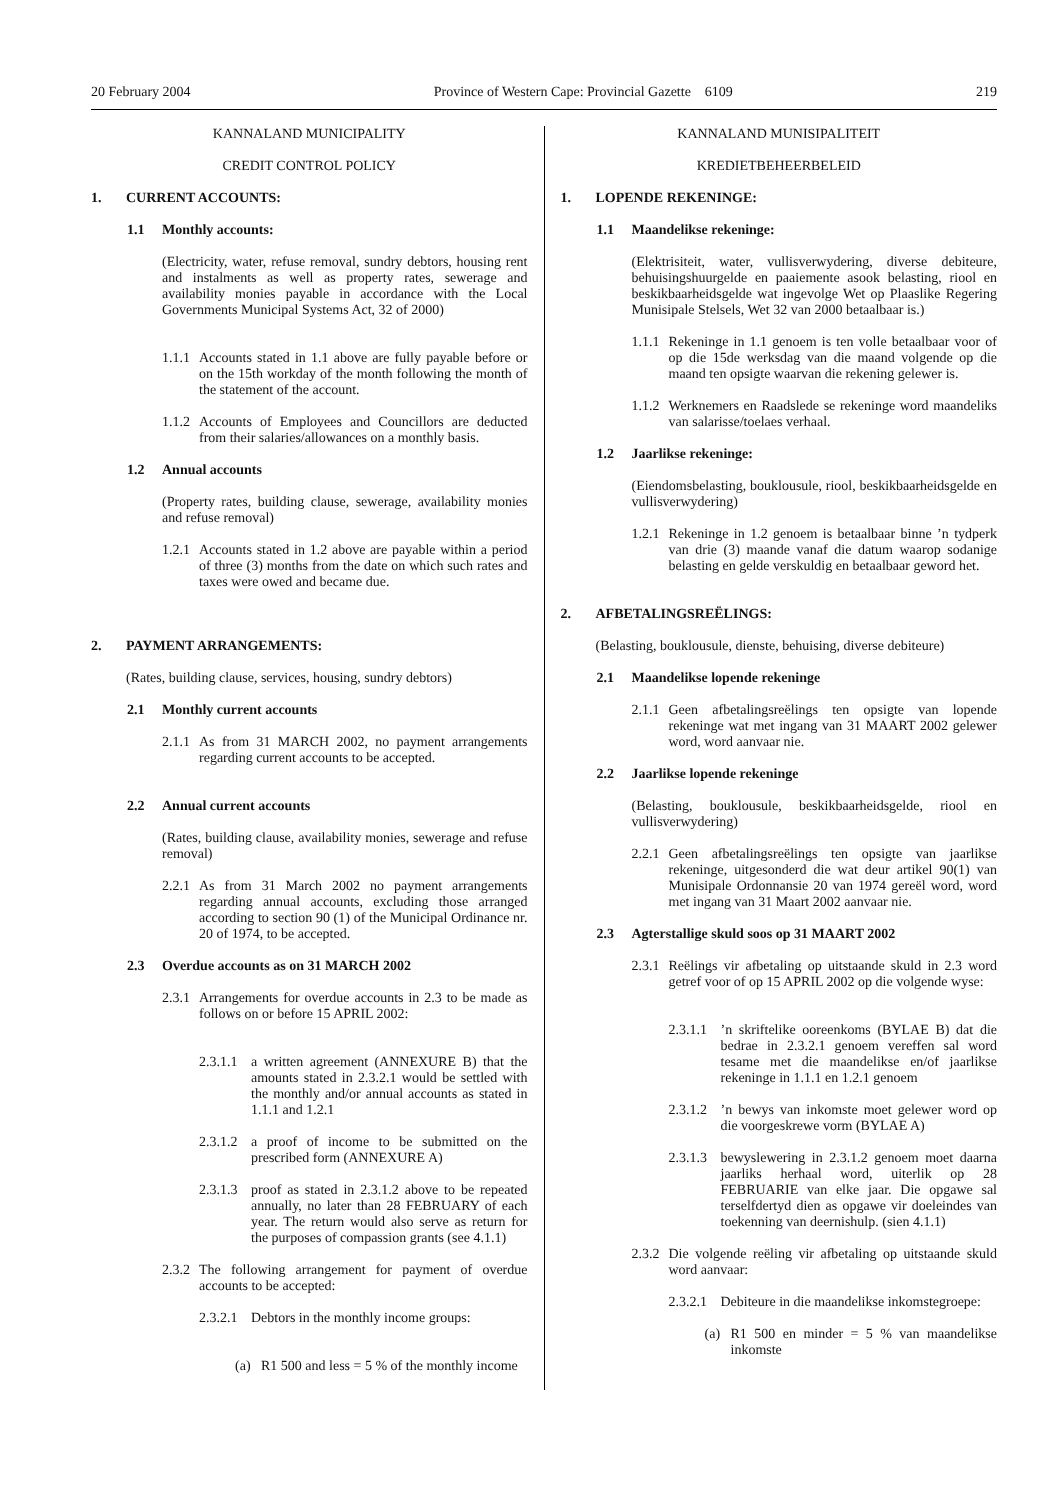20 February 2004 Province of Western Cape: Provincial Gazette 6109 219
KANNALAND MUNICIPALITY
CREDIT CONTROL POLICY
1. CURRENT ACCOUNTS:
1.1 Monthly accounts:
(Electricity, water, refuse removal, sundry debtors, housing rent and instalments as well as property rates, sewerage and availability monies payable in accordance with the Local Governments Municipal Systems Act, 32 of 2000)
1.1.1 Accounts stated in 1.1 above are fully payable before or on the 15th workday of the month following the month of the statement of the account.
1.1.2 Accounts of Employees and Councillors are deducted from their salaries/allowances on a monthly basis.
1.2 Annual accounts
(Property rates, building clause, sewerage, availability monies and refuse removal)
1.2.1 Accounts stated in 1.2 above are payable within a period of three (3) months from the date on which such rates and taxes were owed and became due.
2. PAYMENT ARRANGEMENTS:
(Rates, building clause, services, housing, sundry debtors)
2.1 Monthly current accounts
2.1.1 As from 31 MARCH 2002, no payment arrangements regarding current accounts to be accepted.
2.2 Annual current accounts
(Rates, building clause, availability monies, sewerage and refuse removal)
2.2.1 As from 31 March 2002 no payment arrangements regarding annual accounts, excluding those arranged according to section 90 (1) of the Municipal Ordinance nr. 20 of 1974, to be accepted.
2.3 Overdue accounts as on 31 MARCH 2002
2.3.1 Arrangements for overdue accounts in 2.3 to be made as follows on or before 15 APRIL 2002:
2.3.1.1 a written agreement (ANNEXURE B) that the amounts stated in 2.3.2.1 would be settled with the monthly and/or annual accounts as stated in 1.1.1 and 1.2.1
2.3.1.2 a proof of income to be submitted on the prescribed form (ANNEXURE A)
2.3.1.3 proof as stated in 2.3.1.2 above to be repeated annually, no later than 28 FEBRUARY of each year. The return would also serve as return for the purposes of compassion grants (see 4.1.1)
2.3.2 The following arrangement for payment of overdue accounts to be accepted:
2.3.2.1 Debtors in the monthly income groups:
(a) R1 500 and less = 5 % of the monthly income
KANNALAND MUNISIPALITEIT
KREDIETBEHEERBELEID
1. LOPENDE REKENINGE:
1.1 Maandelikse rekeninge:
(Elektrisiteit, water, vullisverwydering, diverse debiteure, behuisingshuurgelde en paaiemente asook belasting, riool en beskikbaarheidsgelde wat ingevolge Wet op Plaaslike Regering Munisipale Stelsels, Wet 32 van 2000 betaalbaar is.)
1.1.1 Rekeninge in 1.1 genoem is ten volle betaalbaar voor of op die 15de werksdag van die maand volgende op die maand ten opsigte waarvan die rekening gelewer is.
1.1.2 Werknemers en Raadslede se rekeninge word maandeliks van salarisse/toelaes verhaal.
1.2 Jaarlikse rekeninge:
(Eiendomsbelasting, bouklousule, riool, beskikbaarheidsgelde en vullisverwydering)
1.2.1 Rekeninge in 1.2 genoem is betaalbaar binne ’n tydperk van drie (3) maande vanaf die datum waarop sodanige belasting en gelde verskuldig en betaalbaar geword het.
2. AFBETALINGSREËLINGS:
(Belasting, bouklousule, dienste, behuising, diverse debiteure)
2.1 Maandelikse lopende rekeninge
2.1.1 Geen afbetalingsreëlings ten opsigte van lopende rekeninge wat met ingang van 31 MAART 2002 gelewer word, word aanvaar nie.
2.2 Jaarlikse lopende rekeninge
(Belasting, bouklousule, beskikbaarheidsgelde, riool en vullisverwydering)
2.2.1 Geen afbetalingsreëlings ten opsigte van jaarlikse rekeninge, uitgesonderd die wat deur artikel 90(1) van Munisipale Ordonnansie 20 van 1974 gereël word, word met ingang van 31 Maart 2002 aanvaar nie.
2.3 Agterstallige skuld soos op 31 MAART 2002
2.3.1 Reëlings vir afbetaling op uitstaande skuld in 2.3 word getref voor of op 15 APRIL 2002 op die volgende wyse:
2.3.1.1’n skriftelike ooreenkoms (BYLAE B) dat die bedrae in 2.3.2.1 genoem vereffen sal word tesame met die maandelikse en/of jaarlikse rekeninge in 1.1.1 en 1.2.1 genoem
2.3.1.2’n bewys van inkomste moet gelewer word op die voorgeskrewe vorm (BYLAE A)
2.3.1.3 bewyslewering in 2.3.1.2 genoem moet daarna jaarliks herhaal word, uiterlik op 28 FEBRUARIE van elke jaar. Die opgawe sal terselfdertyd dien as opgawe vir doeleindes van toekenning van deernishulp. (sien 4.1.1)
2.3.2 Die volgende reëling vir afbetaling op uitstaande skuld word aanvaar:
2.3.2.1 Debiteure in die maandelikse inkomstegroepe:
(a) R1 500 en minder = 5 % van maandelikse inkomste